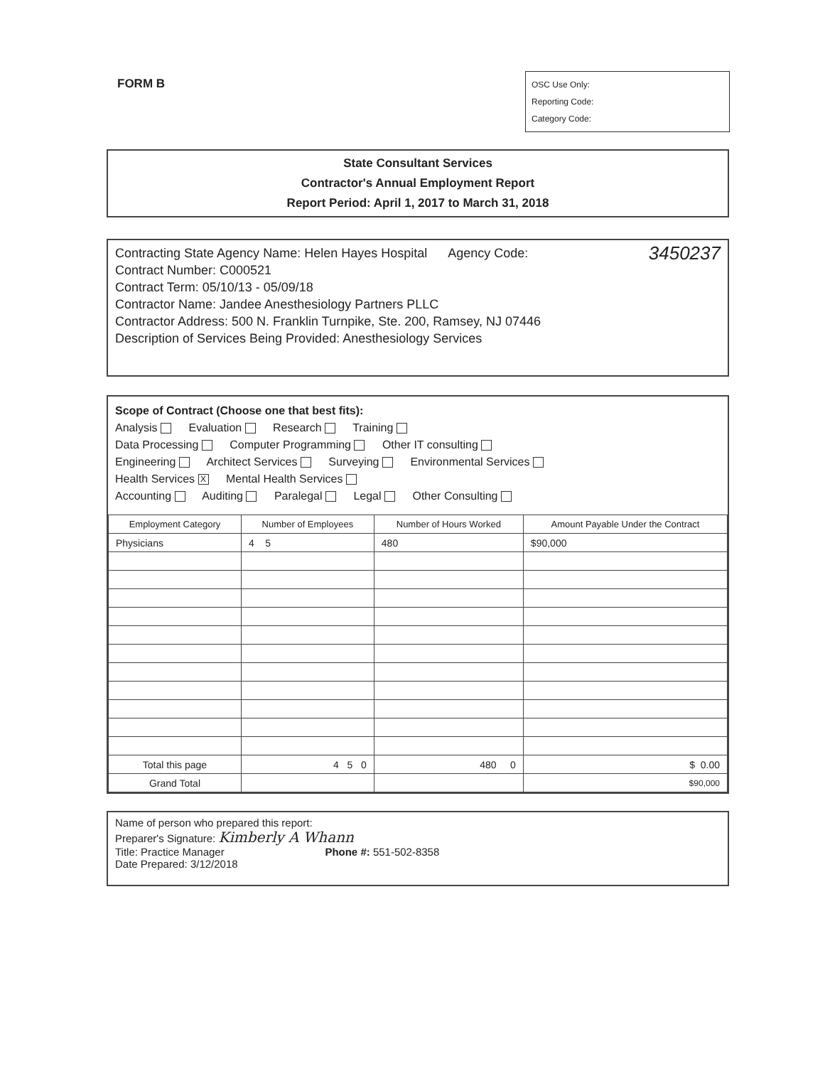FORM B
OSC Use Only:
Reporting Code:
Category Code:
State Consultant Services
Contractor's Annual Employment Report
Report Period: April 1, 2017 to March 31, 2018
Contracting State Agency Name: Helen Hayes Hospital Agency Code: 3450237
Contract Number: C000521
Contract Term: 05/10/13 - 05/09/18
Contractor Name: Jandee Anesthesiology Partners PLLC
Contractor Address: 500 N. Franklin Turnpike, Ste. 200, Ramsey, NJ 07446
Description of Services Being Provided: Anesthesiology Services
Scope of Contract (Choose one that best fits):
Analysis Evaluation Research Training
Data Processing Computer Programming Other IT consulting
Engineering Architect Services Surveying Environmental Services
Health Services X Mental Health Services
Accounting Auditing Paralegal Legal Other Consulting
| Employment Category | Number of Employees | Number of Hours Worked | Amount Payable Under the Contract |
| --- | --- | --- | --- |
| Physicians | 4 5 | 480 | $90,000 |
| Total this page | 4 5 0 | 480 0 | $ 0.00 |
| Grand Total | | | $90,000 |
Name of person who prepared this report:
Preparer's Signature: Kimberly A Whann
Title: Practice Manager Phone #: 551-502-8358
Date Prepared: 3/12/2018